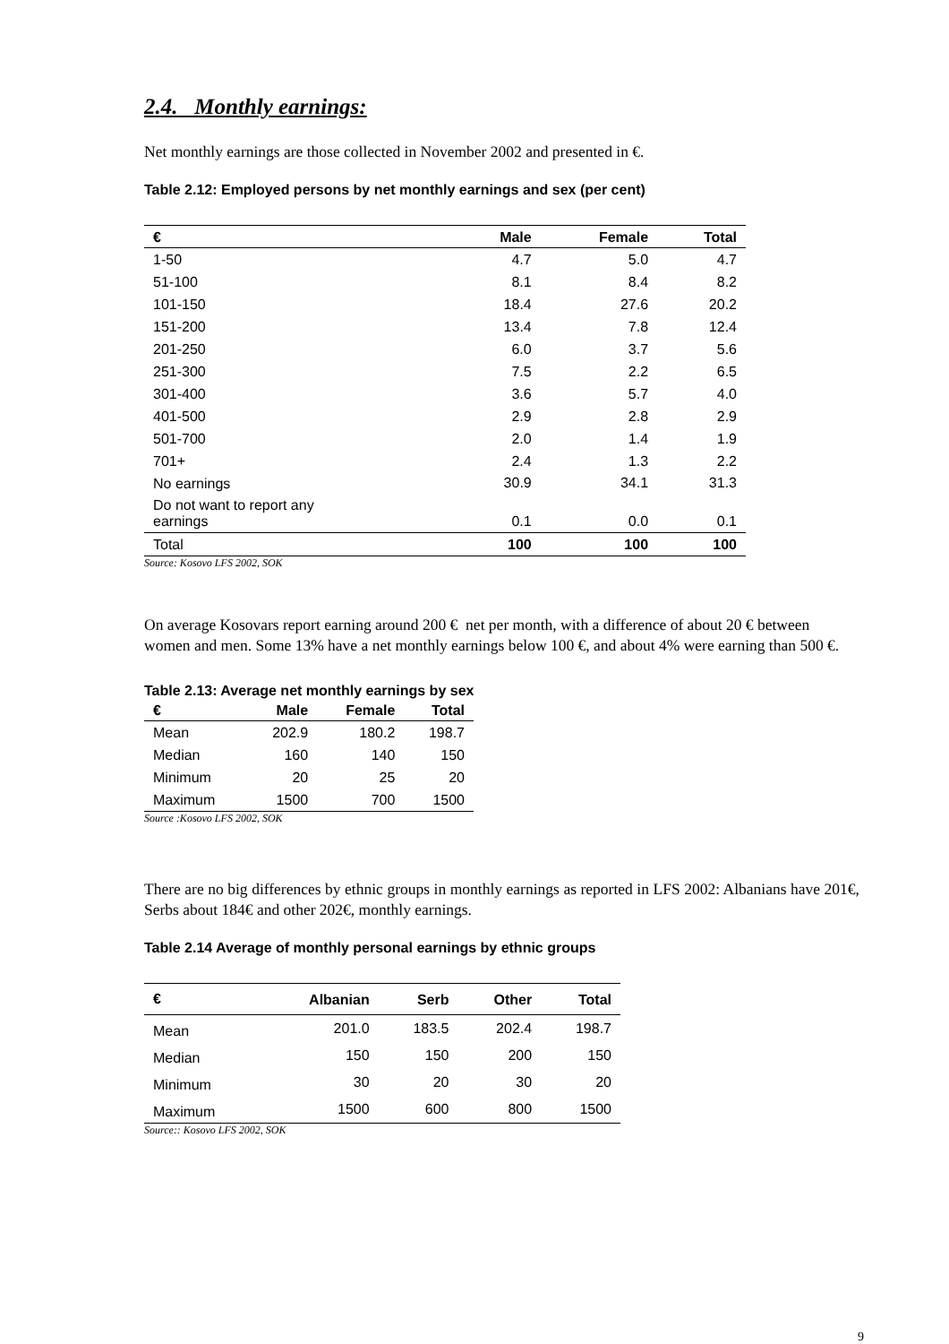2.4. Monthly earnings:
Net monthly earnings are those collected in November 2002 and presented in €.
Table 2.12: Employed persons by net monthly earnings and sex (per cent)
| € | Male | Female | Total |
| --- | --- | --- | --- |
| 1-50 | 4.7 | 5.0 | 4.7 |
| 51-100 | 8.1 | 8.4 | 8.2 |
| 101-150 | 18.4 | 27.6 | 20.2 |
| 151-200 | 13.4 | 7.8 | 12.4 |
| 201-250 | 6.0 | 3.7 | 5.6 |
| 251-300 | 7.5 | 2.2 | 6.5 |
| 301-400 | 3.6 | 5.7 | 4.0 |
| 401-500 | 2.9 | 2.8 | 2.9 |
| 501-700 | 2.0 | 1.4 | 1.9 |
| 701+ | 2.4 | 1.3 | 2.2 |
| No earnings | 30.9 | 34.1 | 31.3 |
| Do not want to report any earnings | 0.1 | 0.0 | 0.1 |
| Total | 100 | 100 | 100 |
Source: Kosovo LFS 2002, SOK
On average Kosovars report earning around 200 € net per month, with a difference of about 20 € between women and men. Some 13% have a net monthly earnings below 100 €, and about 4% were earning than 500 €.
Table 2.13: Average net monthly earnings by sex
| € | Male | Female | Total |
| --- | --- | --- | --- |
| Mean | 202.9 | 180.2 | 198.7 |
| Median | 160 | 140 | 150 |
| Minimum | 20 | 25 | 20 |
| Maximum | 1500 | 700 | 1500 |
Source :Kosovo LFS 2002, SOK
There are no big differences by ethnic groups in monthly earnings as reported in LFS 2002: Albanians have 201€, Serbs about 184€ and other 202€, monthly earnings.
Table 2.14 Average of monthly personal earnings by ethnic groups
| € | Albanian | Serb | Other | Total |
| --- | --- | --- | --- | --- |
| Mean | 201.0 | 183.5 | 202.4 | 198.7 |
| Median | 150 | 150 | 200 | 150 |
| Minimum | 30 | 20 | 30 | 20 |
| Maximum | 1500 | 600 | 800 | 1500 |
Source:: Kosovo LFS 2002, SOK
9